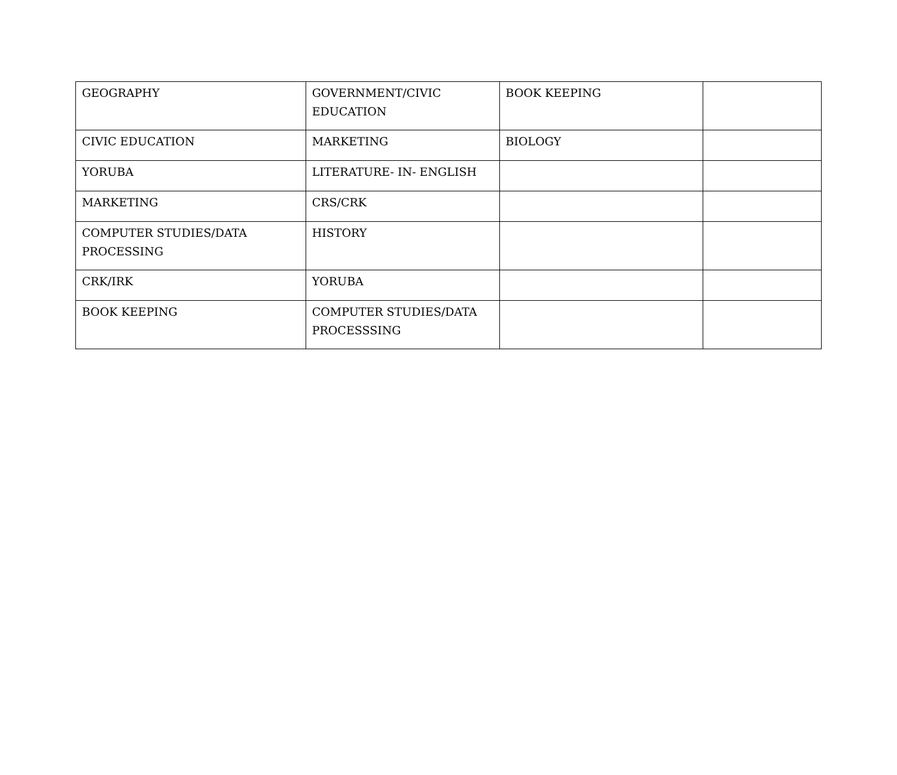| GEOGRAPHY | GOVERNMENT/CIVIC EDUCATION | BOOK KEEPING | |
| CIVIC EDUCATION | MARKETING | BIOLOGY | |
| YORUBA | LITERATURE- IN- ENGLISH | | |
| MARKETING | CRS/CRK | | |
| COMPUTER STUDIES/DATA PROCESSING | HISTORY | | |
| CRK/IRK | YORUBA | | |
| BOOK KEEPING | COMPUTER STUDIES/DATA PROCESSSING | | |